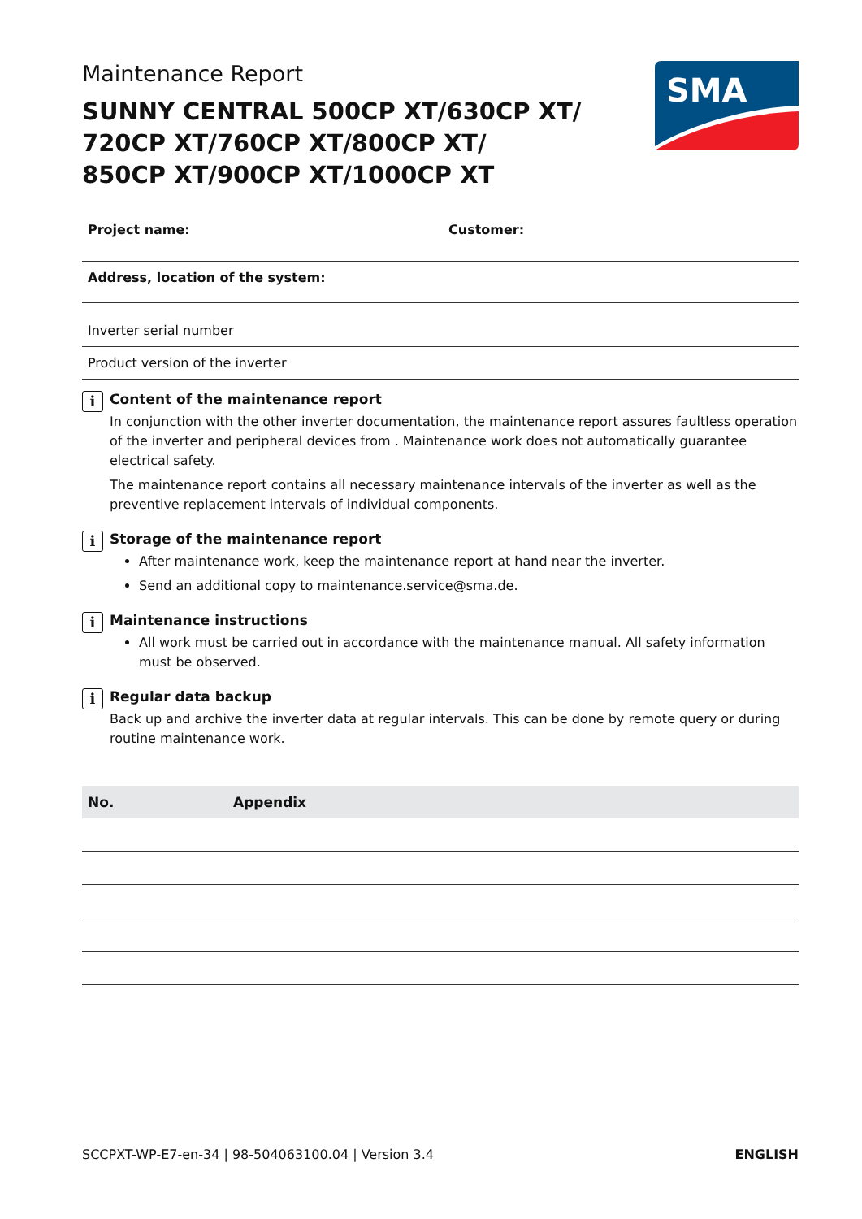Maintenance Report
SUNNY CENTRAL 500CP XT/630CP XT/
720CP XT/760CP XT/800CP XT/
850CP XT/900CP XT/1000CP XT
SMA
Project name: Customer:
Address, location of the system:
Inverter serial number
Product version of the inverter
i
Content of the maintenance report
In conjunction with the other inverter documentation, the maintenance report assures faultless operation of the inverter and peripheral devices from . Maintenance work does not automatically guarantee electrical safety.
The maintenance report contains all necessary maintenance intervals of the inverter as well as the preventive replacement intervals of individual components.
i
Storage of the maintenance report
After maintenance work, keep the maintenance report at hand near the inverter.
Send an additional copy to maintenance.service@sma.de.
i
Maintenance instructions
All work must be carried out in accordance with the maintenance manual. All safety information must be observed.
i
Regular data backup
Back up and archive the inverter data at regular intervals. This can be done by remote query or during routine maintenance work.
| No. | Appendix |
| --- | --- |
SCCPXT-WP-E7-en-34 | 98-504063100.04 | Version 3.4 ENGLISH